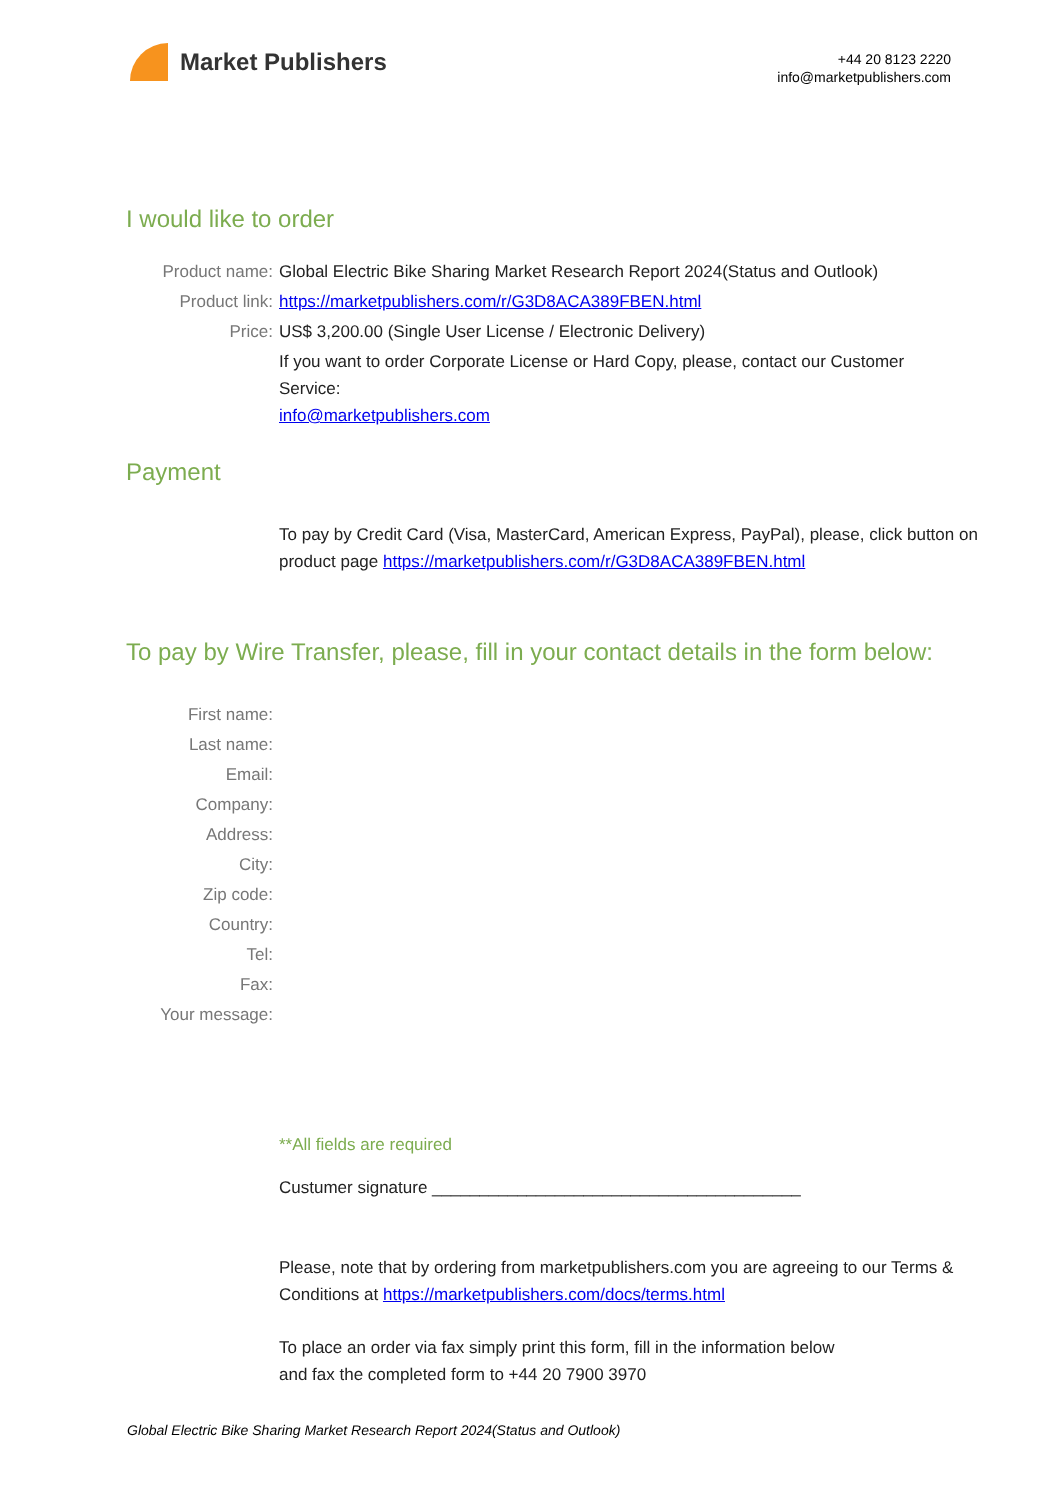Market Publishers
+44 20 8123 2220
info@marketpublishers.com
I would like to order
Product name: Global Electric Bike Sharing Market Research Report 2024(Status and Outlook)
Product link: https://marketpublishers.com/r/G3D8ACA389FBEN.html
Price: US$ 3,200.00 (Single User License / Electronic Delivery)
If you want to order Corporate License or Hard Copy, please, contact our Customer Service:
info@marketpublishers.com
Payment
To pay by Credit Card (Visa, MasterCard, American Express, PayPal), please, click button on product page https://marketpublishers.com/r/G3D8ACA389FBEN.html
To pay by Wire Transfer, please, fill in your contact details in the form below:
First name:
Last name:
Email:
Company:
Address:
City:
Zip code:
Country:
Tel:
Fax:
Your message:
**All fields are required
Custumer signature _______________________________________
Please, note that by ordering from marketpublishers.com you are agreeing to our Terms & Conditions at https://marketpublishers.com/docs/terms.html
To place an order via fax simply print this form, fill in the information below
and fax the completed form to +44 20 7900 3970
Global Electric Bike Sharing Market Research Report 2024(Status and Outlook)